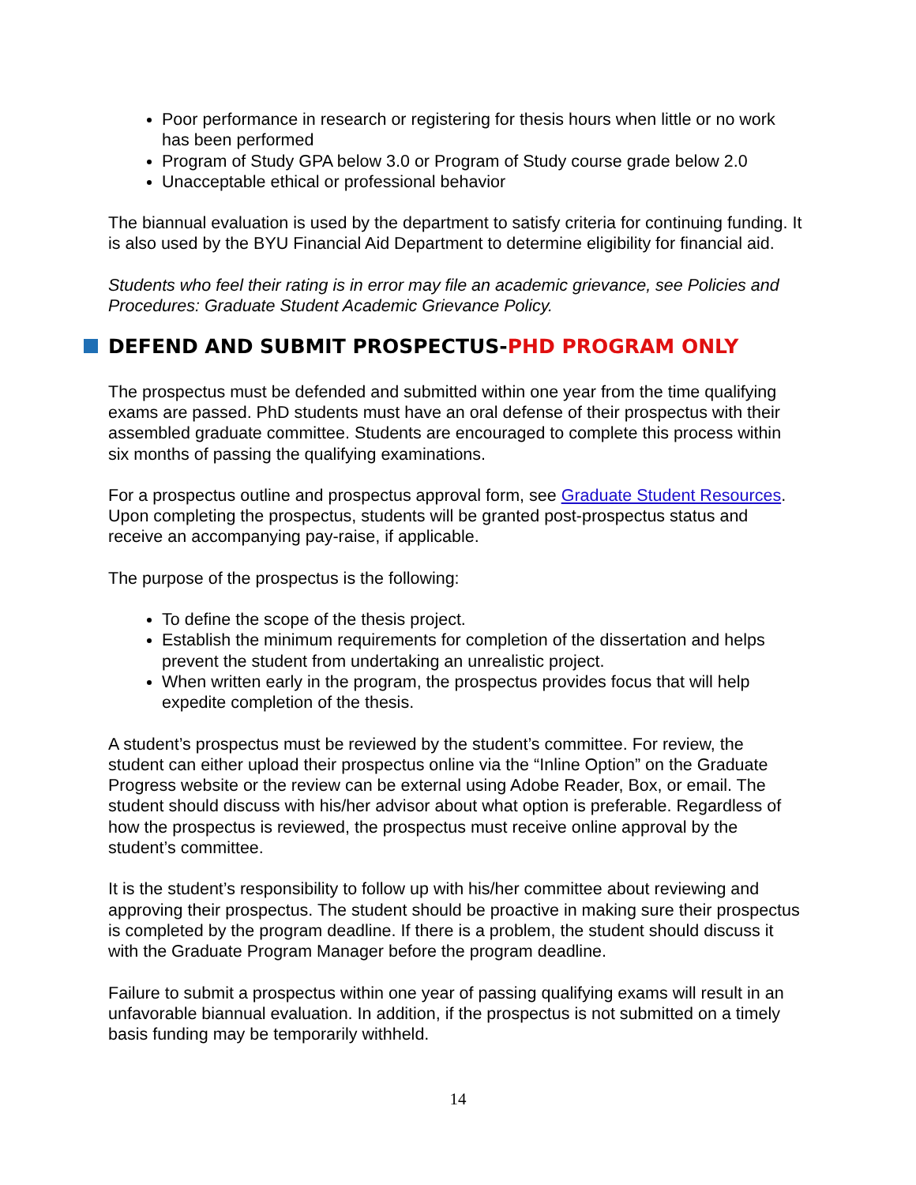Poor performance in research or registering for thesis hours when little or no work has been performed
Program of Study GPA below 3.0 or Program of Study course grade below 2.0
Unacceptable ethical or professional behavior
The biannual evaluation is used by the department to satisfy criteria for continuing funding. It is also used by the BYU Financial Aid Department to determine eligibility for financial aid.
Students who feel their rating is in error may file an academic grievance, see Policies and Procedures: Graduate Student Academic Grievance Policy.
DEFEND AND SUBMIT PROSPECTUS-PHD PROGRAM ONLY
The prospectus must be defended and submitted within one year from the time qualifying exams are passed. PhD students must have an oral defense of their prospectus with their assembled graduate committee. Students are encouraged to complete this process within six months of passing the qualifying examinations.
For a prospectus outline and prospectus approval form, see Graduate Student Resources. Upon completing the prospectus, students will be granted post-prospectus status and receive an accompanying pay-raise, if applicable.
The purpose of the prospectus is the following:
To define the scope of the thesis project.
Establish the minimum requirements for completion of the dissertation and helps prevent the student from undertaking an unrealistic project.
When written early in the program, the prospectus provides focus that will help expedite completion of the thesis.
A student’s prospectus must be reviewed by the student’s committee. For review, the student can either upload their prospectus online via the “Inline Option” on the Graduate Progress website or the review can be external using Adobe Reader, Box, or email. The student should discuss with his/her advisor about what option is preferable. Regardless of how the prospectus is reviewed, the prospectus must receive online approval by the student’s committee.
It is the student’s responsibility to follow up with his/her committee about reviewing and approving their prospectus. The student should be proactive in making sure their prospectus is completed by the program deadline. If there is a problem, the student should discuss it with the Graduate Program Manager before the program deadline.
Failure to submit a prospectus within one year of passing qualifying exams will result in an unfavorable biannual evaluation. In addition, if the prospectus is not submitted on a timely basis funding may be temporarily withheld.
14